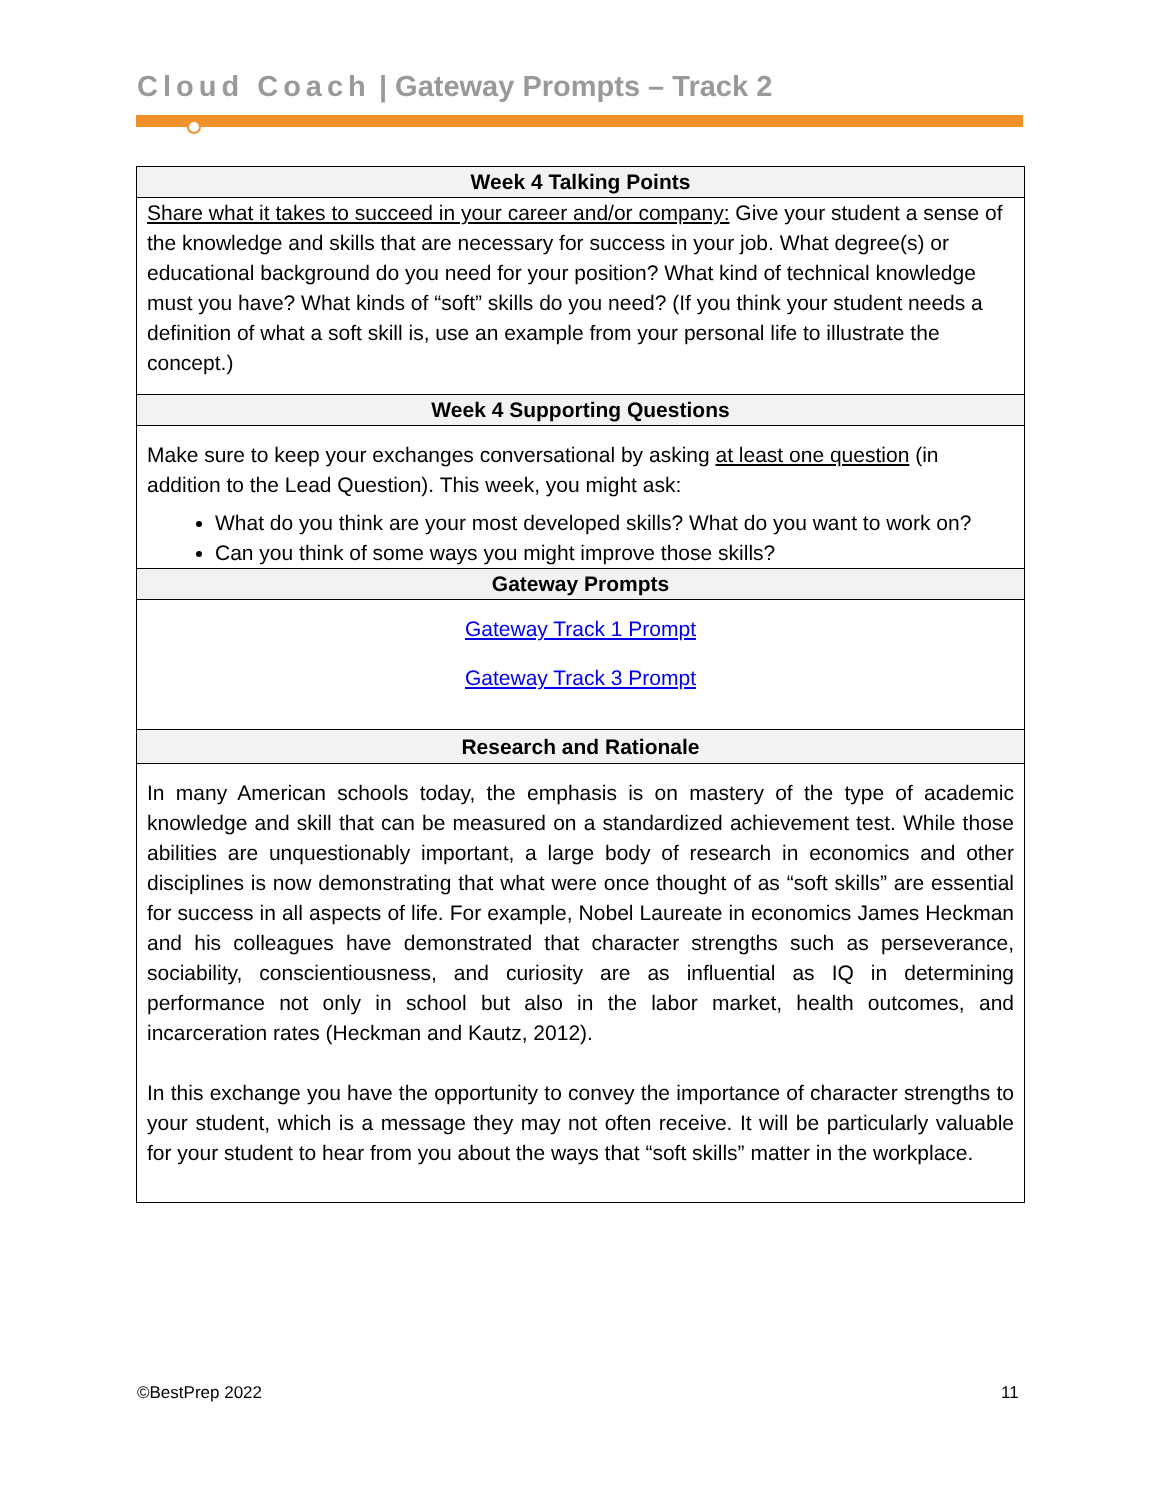Cloud Coach | Gateway Prompts – Track 2
| Week 4 Talking Points |
| --- |
| Share what it takes to succeed in your career and/or company: Give your student a sense of the knowledge and skills that are necessary for success in your job. What degree(s) or educational background do you need for your position? What kind of technical knowledge must you have? What kinds of “soft” skills do you need? (If you think your student needs a definition of what a soft skill is, use an example from your personal life to illustrate the concept.) |
| Week 4 Supporting Questions |
| Make sure to keep your exchanges conversational by asking at least one question (in addition to the Lead Question). This week, you might ask: What do you think are your most developed skills? What do you want to work on? Can you think of some ways you might improve those skills? |
| Gateway Prompts |
| Gateway Track 1 Prompt Gateway Track 3 Prompt |
| Research and Rationale |
| In many American schools today, the emphasis is on mastery of the type of academic knowledge and skill that can be measured on a standardized achievement test. While those abilities are unquestionably important, a large body of research in economics and other disciplines is now demonstrating that what were once thought of as “soft skills” are essential for success in all aspects of life. For example, Nobel Laureate in economics James Heckman and his colleagues have demonstrated that character strengths such as perseverance, sociability, conscientiousness, and curiosity are as influential as IQ in determining performance not only in school but also in the labor market, health outcomes, and incarceration rates (Heckman and Kautz, 2012). In this exchange you have the opportunity to convey the importance of character strengths to your student, which is a message they may not often receive. It will be particularly valuable for your student to hear from you about the ways that “soft skills” matter in the workplace. |
©BestPrep 2022 11